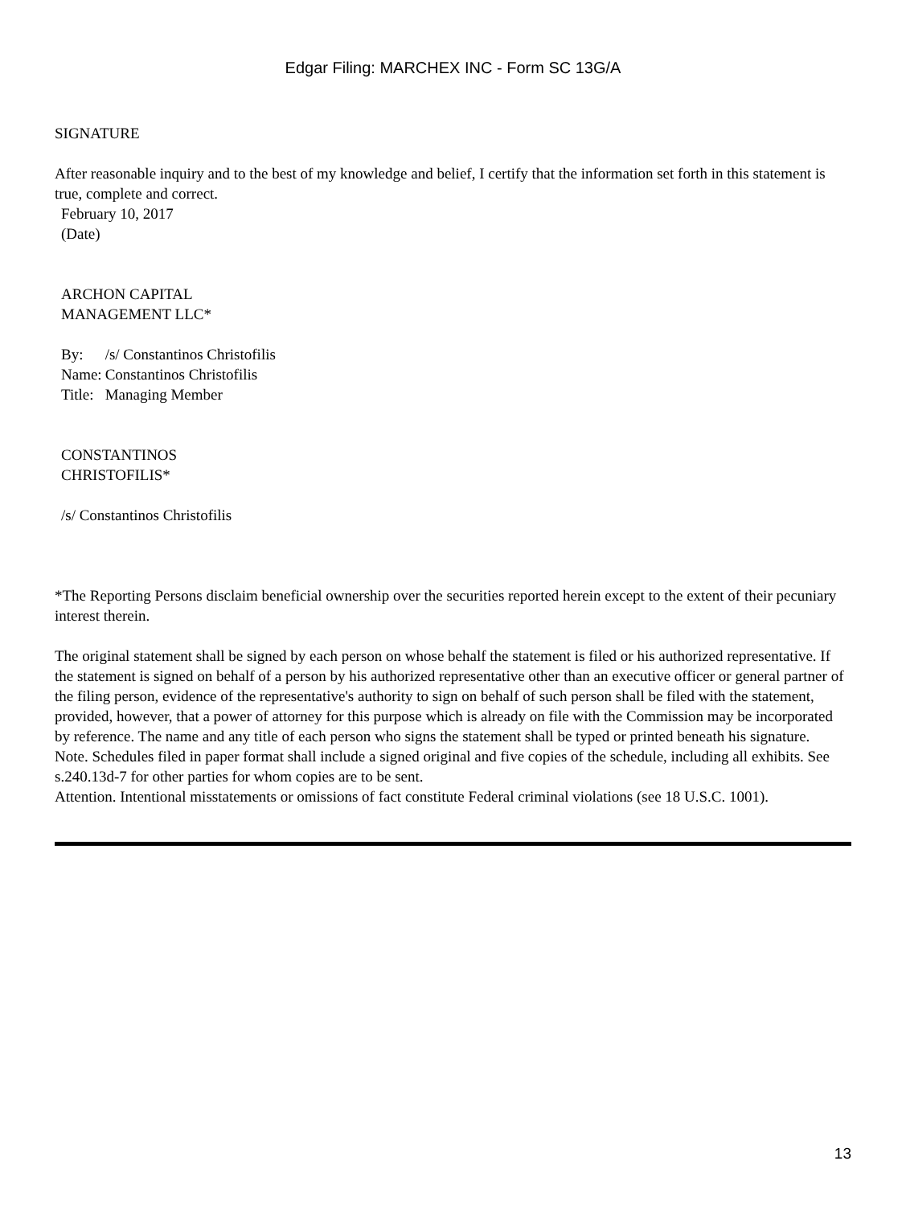Edgar Filing: MARCHEX INC - Form SC 13G/A
SIGNATURE
After reasonable inquiry and to the best of my knowledge and belief, I certify that the information set forth in this statement is true, complete and correct.
February 10, 2017
(Date)
ARCHON CAPITAL
MANAGEMENT LLC*
| By: | /s/ Constantinos Christofilis |
| Name: | Constantinos Christofilis |
| Title: | Managing Member |
CONSTANTINOS
CHRISTOFILIS*
/s/ Constantinos Christofilis
*The Reporting Persons disclaim beneficial ownership over the securities reported herein except to the extent of their pecuniary interest therein.
The original statement shall be signed by each person on whose behalf the statement is filed or his authorized representative. If the statement is signed on behalf of a person by his authorized representative other than an executive officer or general partner of the filing person, evidence of the representative's authority to sign on behalf of such person shall be filed with the statement, provided, however, that a power of attorney for this purpose which is already on file with the Commission may be incorporated by reference. The name and any title of each person who signs the statement shall be typed or printed beneath his signature.
Note. Schedules filed in paper format shall include a signed original and five copies of the schedule, including all exhibits. See s.240.13d-7 for other parties for whom copies are to be sent.
Attention. Intentional misstatements or omissions of fact constitute Federal criminal violations (see 18 U.S.C. 1001).
13